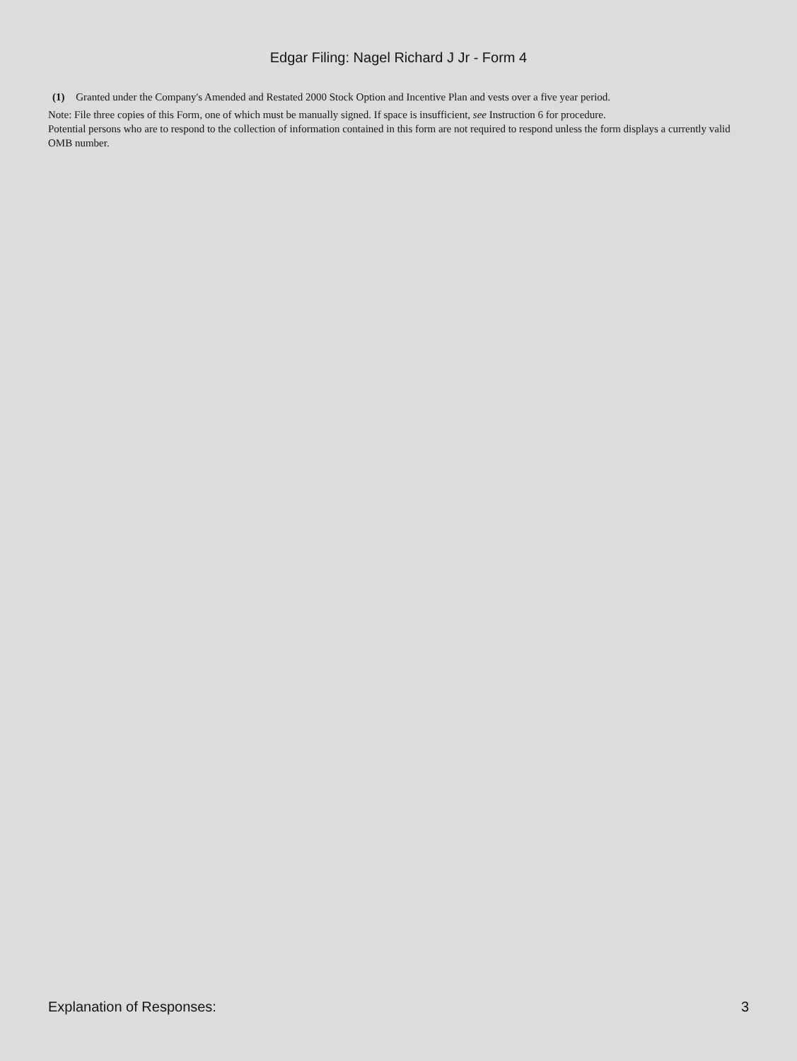Edgar Filing: Nagel Richard J Jr - Form 4
(1) Granted under the Company's Amended and Restated 2000 Stock Option and Incentive Plan and vests over a five year period.
Note: File three copies of this Form, one of which must be manually signed. If space is insufficient, see Instruction 6 for procedure.
Potential persons who are to respond to the collection of information contained in this form are not required to respond unless the form displays a currently valid OMB number.
Explanation of Responses: 3